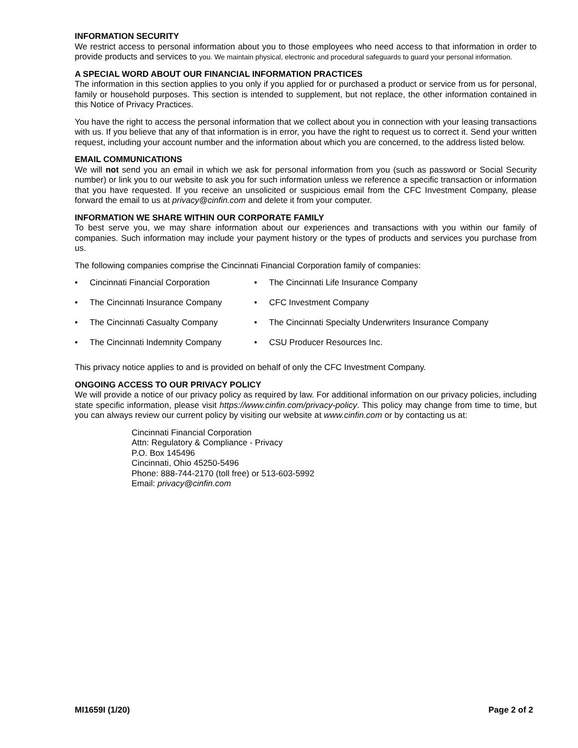INFORMATION SECURITY
We restrict access to personal information about you to those employees who need access to that information in order to provide products and services to you. We maintain physical, electronic and procedural safeguards to guard your personal information.
A SPECIAL WORD ABOUT OUR FINANCIAL INFORMATION PRACTICES
The information in this section applies to you only if you applied for or purchased a product or service from us for personal, family or household purposes. This section is intended to supplement, but not replace, the other information contained in this Notice of Privacy Practices.
You have the right to access the personal information that we collect about you in connection with your leasing transactions with us. If you believe that any of that information is in error, you have the right to request us to correct it. Send your written request, including your account number and the information about which you are concerned, to the address listed below.
EMAIL COMMUNICATIONS
We will not send you an email in which we ask for personal information from you (such as password or Social Security number) or link you to our website to ask you for such information unless we reference a specific transaction or information that you have requested. If you receive an unsolicited or suspicious email from the CFC Investment Company, please forward the email to us at privacy@cinfin.com and delete it from your computer.
INFORMATION WE SHARE WITHIN OUR CORPORATE FAMILY
To best serve you, we may share information about our experiences and transactions with you within our family of companies. Such information may include your payment history or the types of products and services you purchase from us.
The following companies comprise the Cincinnati Financial Corporation family of companies:
• Cincinnati Financial Corporation
• The Cincinnati Life Insurance Company
• The Cincinnati Insurance Company
• CFC Investment Company
• The Cincinnati Casualty Company
• The Cincinnati Specialty Underwriters Insurance Company
• The Cincinnati Indemnity Company
• CSU Producer Resources Inc.
This privacy notice applies to and is provided on behalf of only the CFC Investment Company.
ONGOING ACCESS TO OUR PRIVACY POLICY
We will provide a notice of our privacy policy as required by law. For additional information on our privacy policies, including state specific information, please visit https://www.cinfin.com/privacy-policy. This policy may change from time to time, but you can always review our current policy by visiting our website at www.cinfin.com or by contacting us at:
Cincinnati Financial Corporation
Attn: Regulatory & Compliance - Privacy
P.O. Box 145496
Cincinnati, Ohio 45250-5496
Phone: 888-744-2170 (toll free) or 513-603-5992
Email: privacy@cinfin.com
MI1659I (1/20) Page 2 of 2